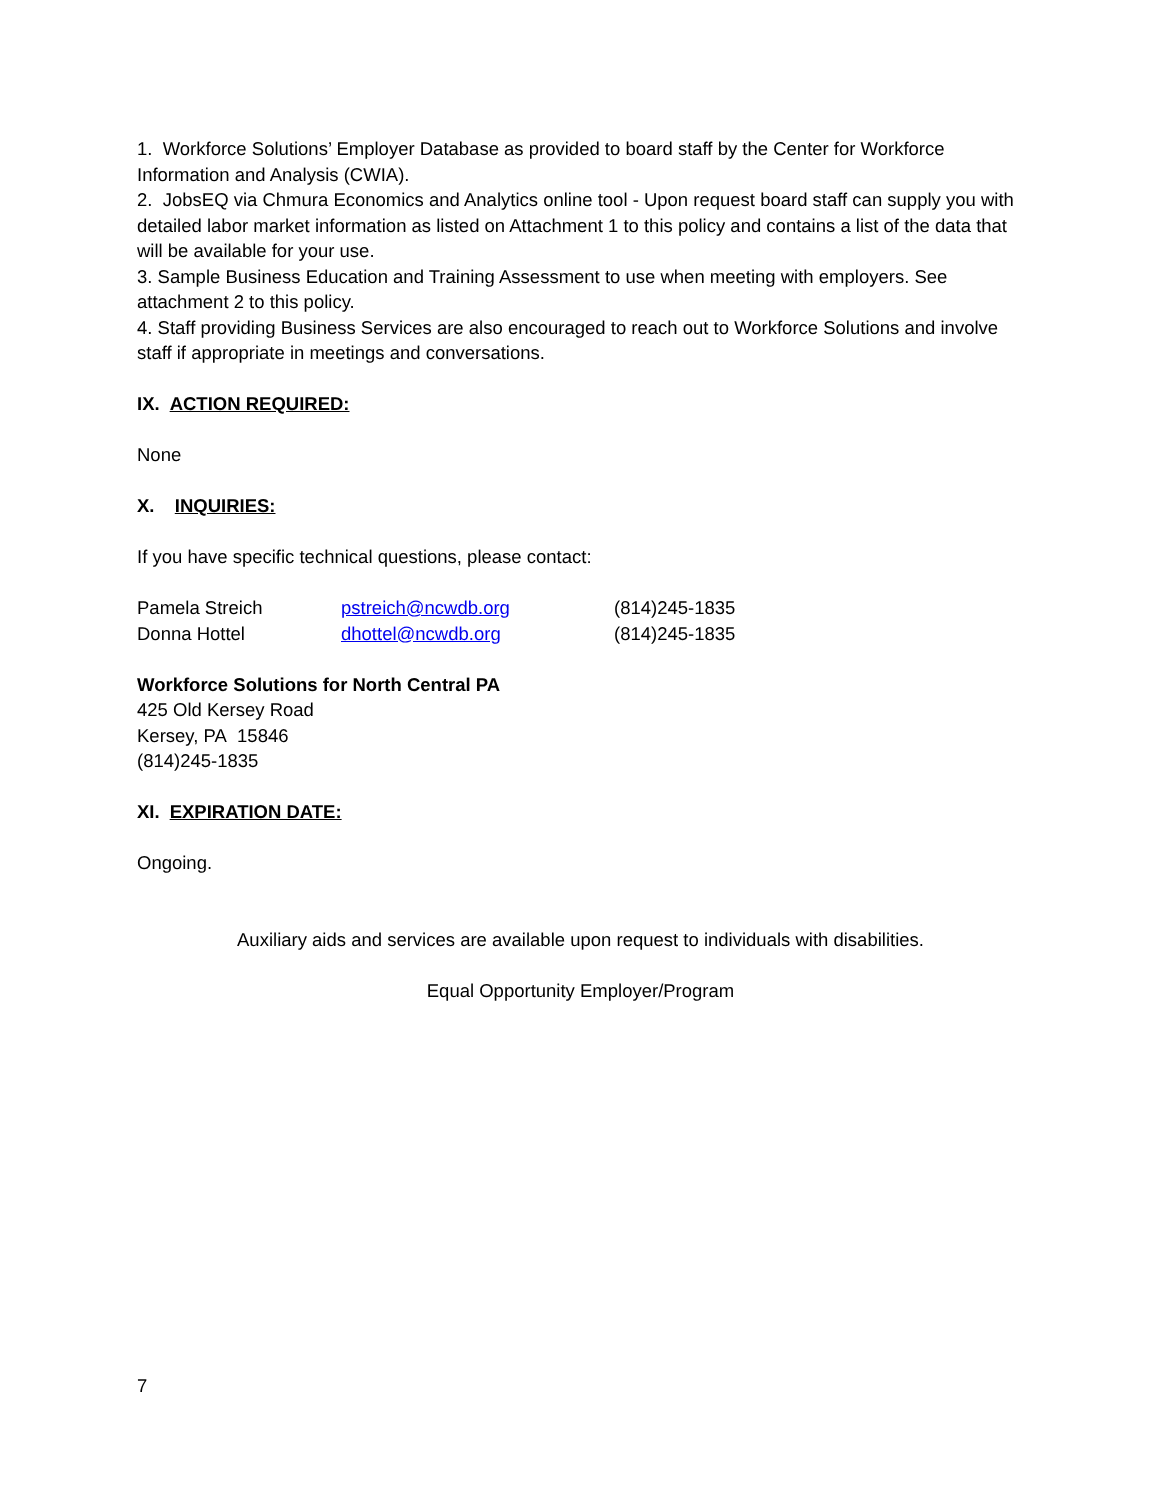1. Workforce Solutions’ Employer Database as provided to board staff by the Center for Workforce Information and Analysis (CWIA).
2. JobsEQ via Chmura Economics and Analytics online tool - Upon request board staff can supply you with detailed labor market information as listed on Attachment 1 to this policy and contains a list of the data that will be available for your use.
3. Sample Business Education and Training Assessment to use when meeting with employers. See attachment 2 to this policy.
4. Staff providing Business Services are also encouraged to reach out to Workforce Solutions and involve staff if appropriate in meetings and conversations.
IX. ACTION REQUIRED:
None
X. INQUIRIES:
If you have specific technical questions, please contact:
| Pamela Streich | pstreich@ncwdb.org | (814)245-1835 |
| Donna Hottel | dhottel@ncwdb.org | (814)245-1835 |
Workforce Solutions for North Central PA
425 Old Kersey Road
Kersey, PA 15846
(814)245-1835
XI. EXPIRATION DATE:
Ongoing.
Auxiliary aids and services are available upon request to individuals with disabilities.
Equal Opportunity Employer/Program
7